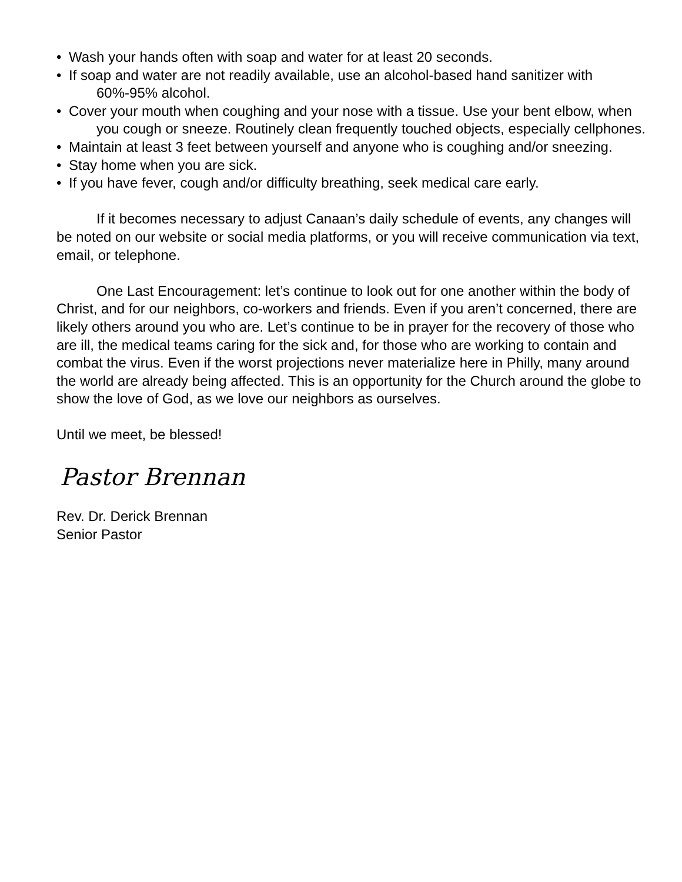• Wash your hands often with soap and water for at least 20 seconds.
• If soap and water are not readily available, use an alcohol-based hand sanitizer with 60%-95% alcohol.
• Cover your mouth when coughing and your nose with a tissue. Use your bent elbow, when you cough or sneeze. Routinely clean frequently touched objects, especially cellphones.
• Maintain at least 3 feet between yourself and anyone who is coughing and/or sneezing.
• Stay home when you are sick.
• If you have fever, cough and/or difficulty breathing, seek medical care early.
If it becomes necessary to adjust Canaan’s daily schedule of events, any changes will be noted on our website or social media platforms, or you will receive communication via text, email, or telephone.
One Last Encouragement: let’s continue to look out for one another within the body of Christ, and for our neighbors, co-workers and friends. Even if you aren’t concerned, there are likely others around you who are. Let’s continue to be in prayer for the recovery of those who are ill, the medical teams caring for the sick and, for those who are working to contain and combat the virus. Even if the worst projections never materialize here in Philly, many around the world are already being affected. This is an opportunity for the Church around the globe to show the love of God, as we love our neighbors as ourselves.
Until we meet, be blessed!
Pastor Brennan
Rev. Dr. Derick Brennan
Senior Pastor